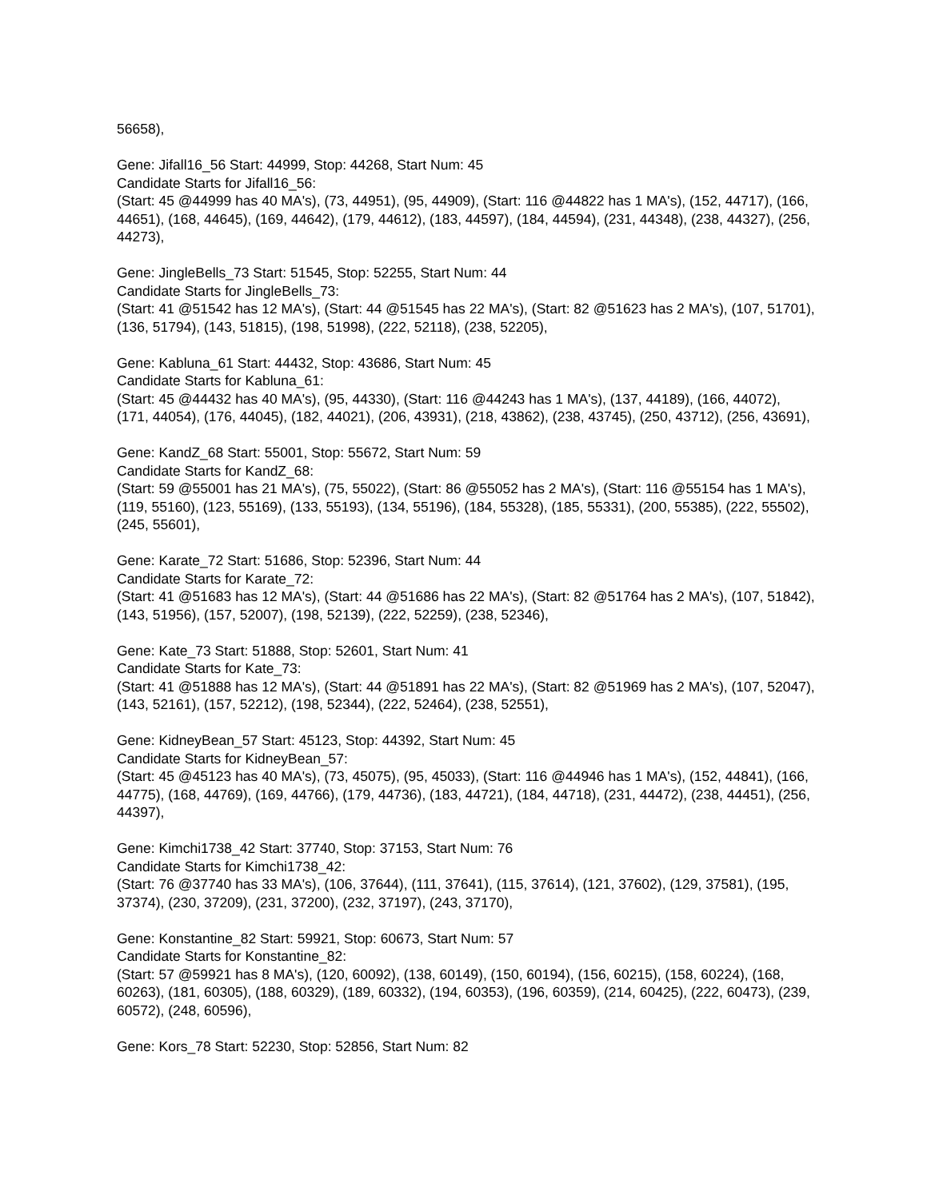56658),
Gene: Jifall16_56 Start: 44999, Stop: 44268, Start Num: 45
Candidate Starts for Jifall16_56:
(Start: 45 @44999 has 40 MA's), (73, 44951), (95, 44909), (Start: 116 @44822 has 1 MA's), (152, 44717), (166, 44651), (168, 44645), (169, 44642), (179, 44612), (183, 44597), (184, 44594), (231, 44348), (238, 44327), (256, 44273),
Gene: JingleBells_73 Start: 51545, Stop: 52255, Start Num: 44
Candidate Starts for JingleBells_73:
(Start: 41 @51542 has 12 MA's), (Start: 44 @51545 has 22 MA's), (Start: 82 @51623 has 2 MA's), (107, 51701), (136, 51794), (143, 51815), (198, 51998), (222, 52118), (238, 52205),
Gene: Kabluna_61 Start: 44432, Stop: 43686, Start Num: 45
Candidate Starts for Kabluna_61:
(Start: 45 @44432 has 40 MA's), (95, 44330), (Start: 116 @44243 has 1 MA's), (137, 44189), (166, 44072), (171, 44054), (176, 44045), (182, 44021), (206, 43931), (218, 43862), (238, 43745), (250, 43712), (256, 43691),
Gene: KandZ_68 Start: 55001, Stop: 55672, Start Num: 59
Candidate Starts for KandZ_68:
(Start: 59 @55001 has 21 MA's), (75, 55022), (Start: 86 @55052 has 2 MA's), (Start: 116 @55154 has 1 MA's), (119, 55160), (123, 55169), (133, 55193), (134, 55196), (184, 55328), (185, 55331), (200, 55385), (222, 55502), (245, 55601),
Gene: Karate_72 Start: 51686, Stop: 52396, Start Num: 44
Candidate Starts for Karate_72:
(Start: 41 @51683 has 12 MA's), (Start: 44 @51686 has 22 MA's), (Start: 82 @51764 has 2 MA's), (107, 51842), (143, 51956), (157, 52007), (198, 52139), (222, 52259), (238, 52346),
Gene: Kate_73 Start: 51888, Stop: 52601, Start Num: 41
Candidate Starts for Kate_73:
(Start: 41 @51888 has 12 MA's), (Start: 44 @51891 has 22 MA's), (Start: 82 @51969 has 2 MA's), (107, 52047), (143, 52161), (157, 52212), (198, 52344), (222, 52464), (238, 52551),
Gene: KidneyBean_57 Start: 45123, Stop: 44392, Start Num: 45
Candidate Starts for KidneyBean_57:
(Start: 45 @45123 has 40 MA's), (73, 45075), (95, 45033), (Start: 116 @44946 has 1 MA's), (152, 44841), (166, 44775), (168, 44769), (169, 44766), (179, 44736), (183, 44721), (184, 44718), (231, 44472), (238, 44451), (256, 44397),
Gene: Kimchi1738_42 Start: 37740, Stop: 37153, Start Num: 76
Candidate Starts for Kimchi1738_42:
(Start: 76 @37740 has 33 MA's), (106, 37644), (111, 37641), (115, 37614), (121, 37602), (129, 37581), (195, 37374), (230, 37209), (231, 37200), (232, 37197), (243, 37170),
Gene: Konstantine_82 Start: 59921, Stop: 60673, Start Num: 57
Candidate Starts for Konstantine_82:
(Start: 57 @59921 has 8 MA's), (120, 60092), (138, 60149), (150, 60194), (156, 60215), (158, 60224), (168, 60263), (181, 60305), (188, 60329), (189, 60332), (194, 60353), (196, 60359), (214, 60425), (222, 60473), (239, 60572), (248, 60596),
Gene: Kors_78 Start: 52230, Stop: 52856, Start Num: 82